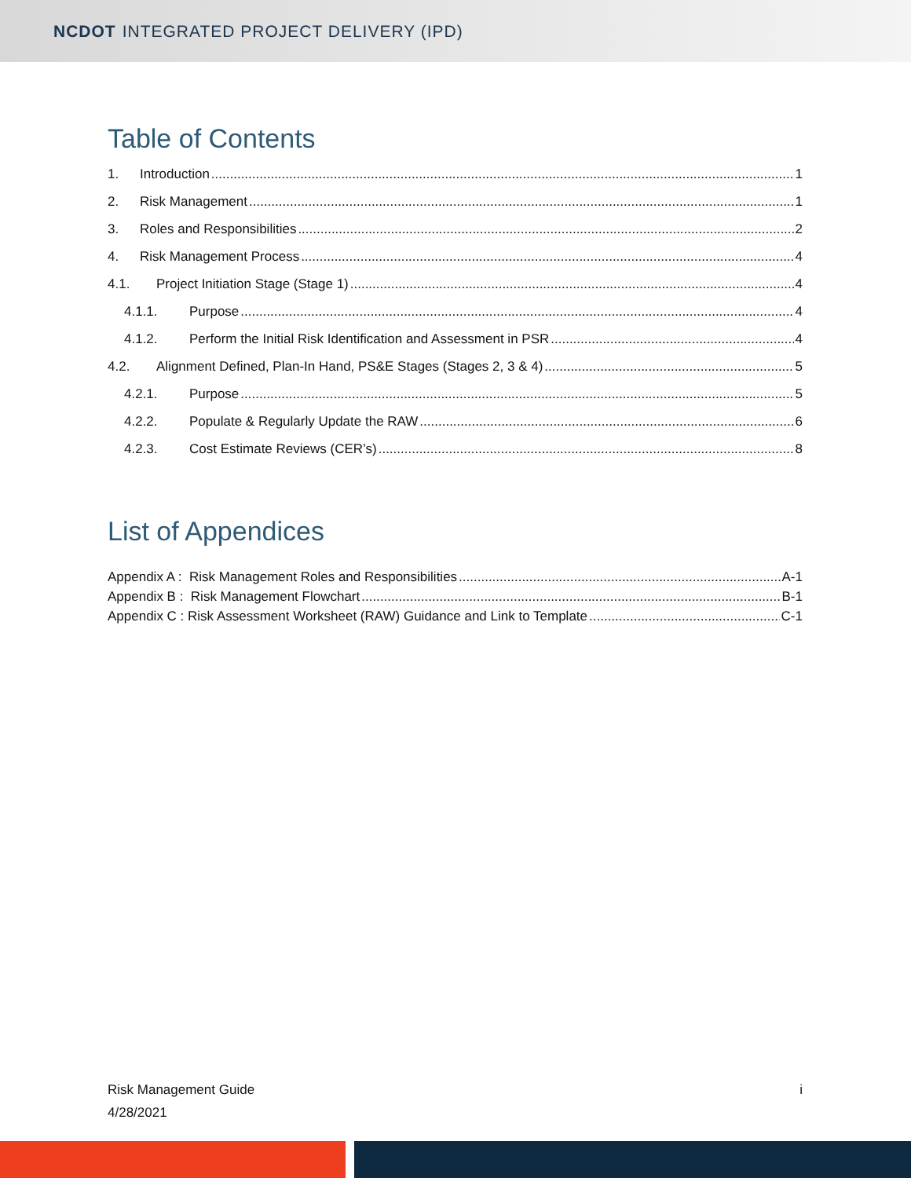NCDOT INTEGRATED PROJECT DELIVERY (IPD)
Table of Contents
1. Introduction 1
2. Risk Management 1
3. Roles and Responsibilities 2
4. Risk Management Process 4
4.1. Project Initiation Stage (Stage 1) 4
4.1.1. Purpose 4
4.1.2. Perform the Initial Risk Identification and Assessment in PSR 4
4.2. Alignment Defined, Plan-In Hand, PS&E Stages (Stages 2, 3 & 4) 5
4.2.1. Purpose 5
4.2.2. Populate & Regularly Update the RAW 6
4.2.3. Cost Estimate Reviews (CER’s) 8
List of Appendices
Appendix A : Risk Management Roles and Responsibilities A-1
Appendix B : Risk Management Flowchart B-1
Appendix C : Risk Assessment Worksheet (RAW) Guidance and Link to Template C-1
Risk Management Guide
4/28/2021
i